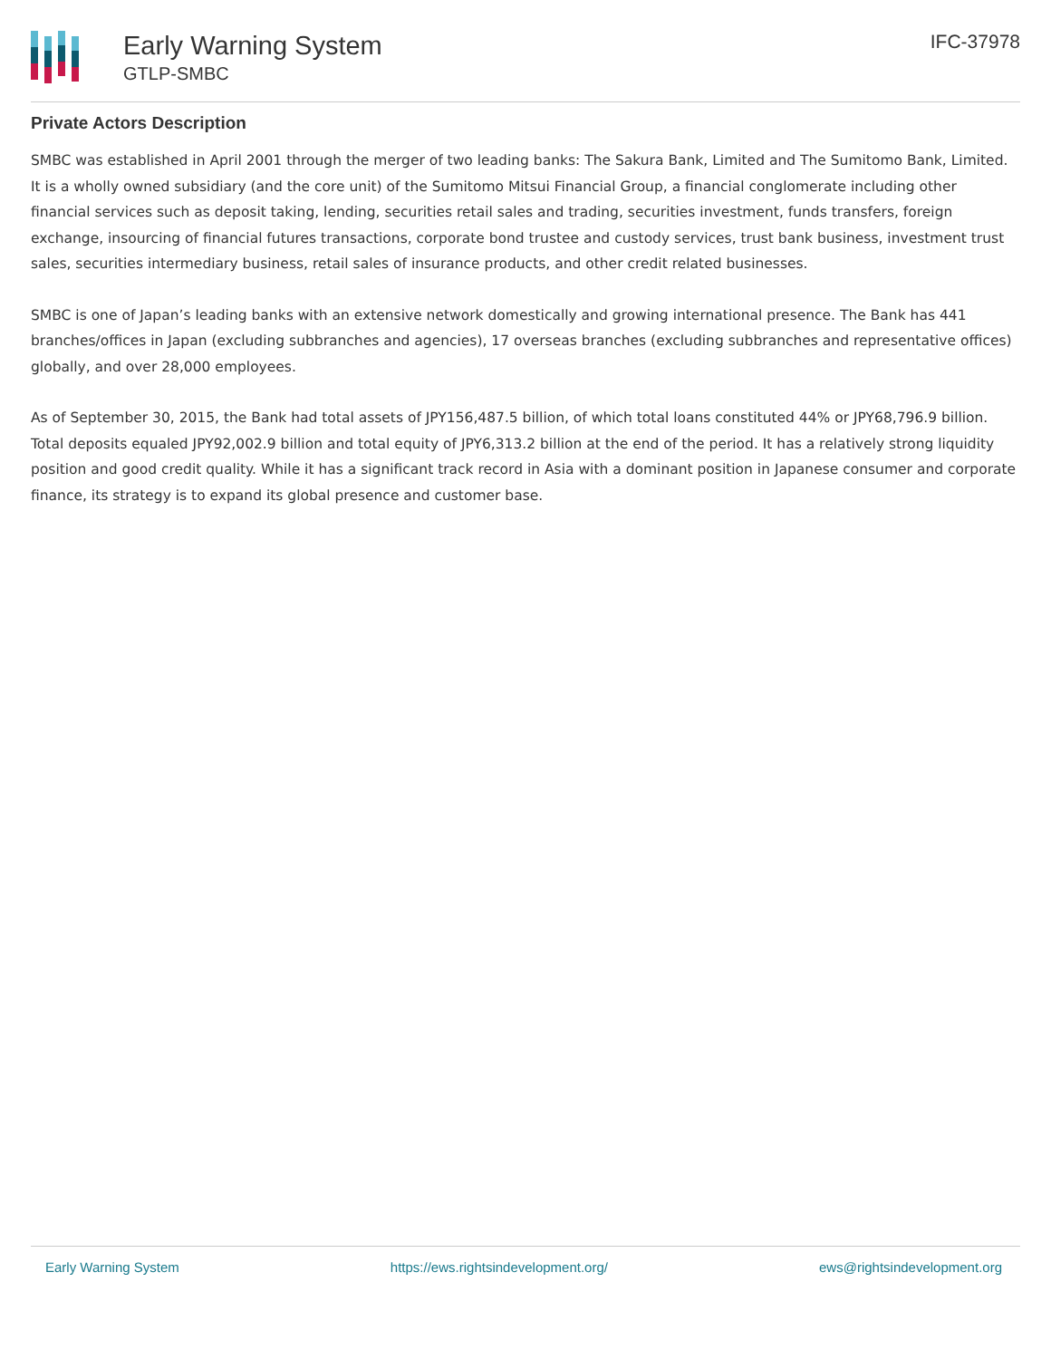Early Warning System
GTLP-SMBC
IFC-37978
Private Actors Description
SMBC was established in April 2001 through the merger of two leading banks: The Sakura Bank, Limited and The Sumitomo Bank, Limited. It is a wholly owned subsidiary (and the core unit) of the Sumitomo Mitsui Financial Group, a financial conglomerate including other financial services such as deposit taking, lending, securities retail sales and trading, securities investment, funds transfers, foreign exchange, insourcing of financial futures transactions, corporate bond trustee and custody services, trust bank business, investment trust sales, securities intermediary business, retail sales of insurance products, and other credit related businesses.
SMBC is one of Japan’s leading banks with an extensive network domestically and growing international presence. The Bank has 441 branches/offices in Japan (excluding subbranches and agencies), 17 overseas branches (excluding subbranches and representative offices) globally, and over 28,000 employees.
As of September 30, 2015, the Bank had total assets of JPY156,487.5 billion, of which total loans constituted 44% or JPY68,796.9 billion. Total deposits equaled JPY92,002.9 billion and total equity of JPY6,313.2 billion at the end of the period. It has a relatively strong liquidity position and good credit quality. While it has a significant track record in Asia with a dominant position in Japanese consumer and corporate finance, its strategy is to expand its global presence and customer base.
Early Warning System https://ews.rightsindevelopment.org/ ews@rightsindevelopment.org